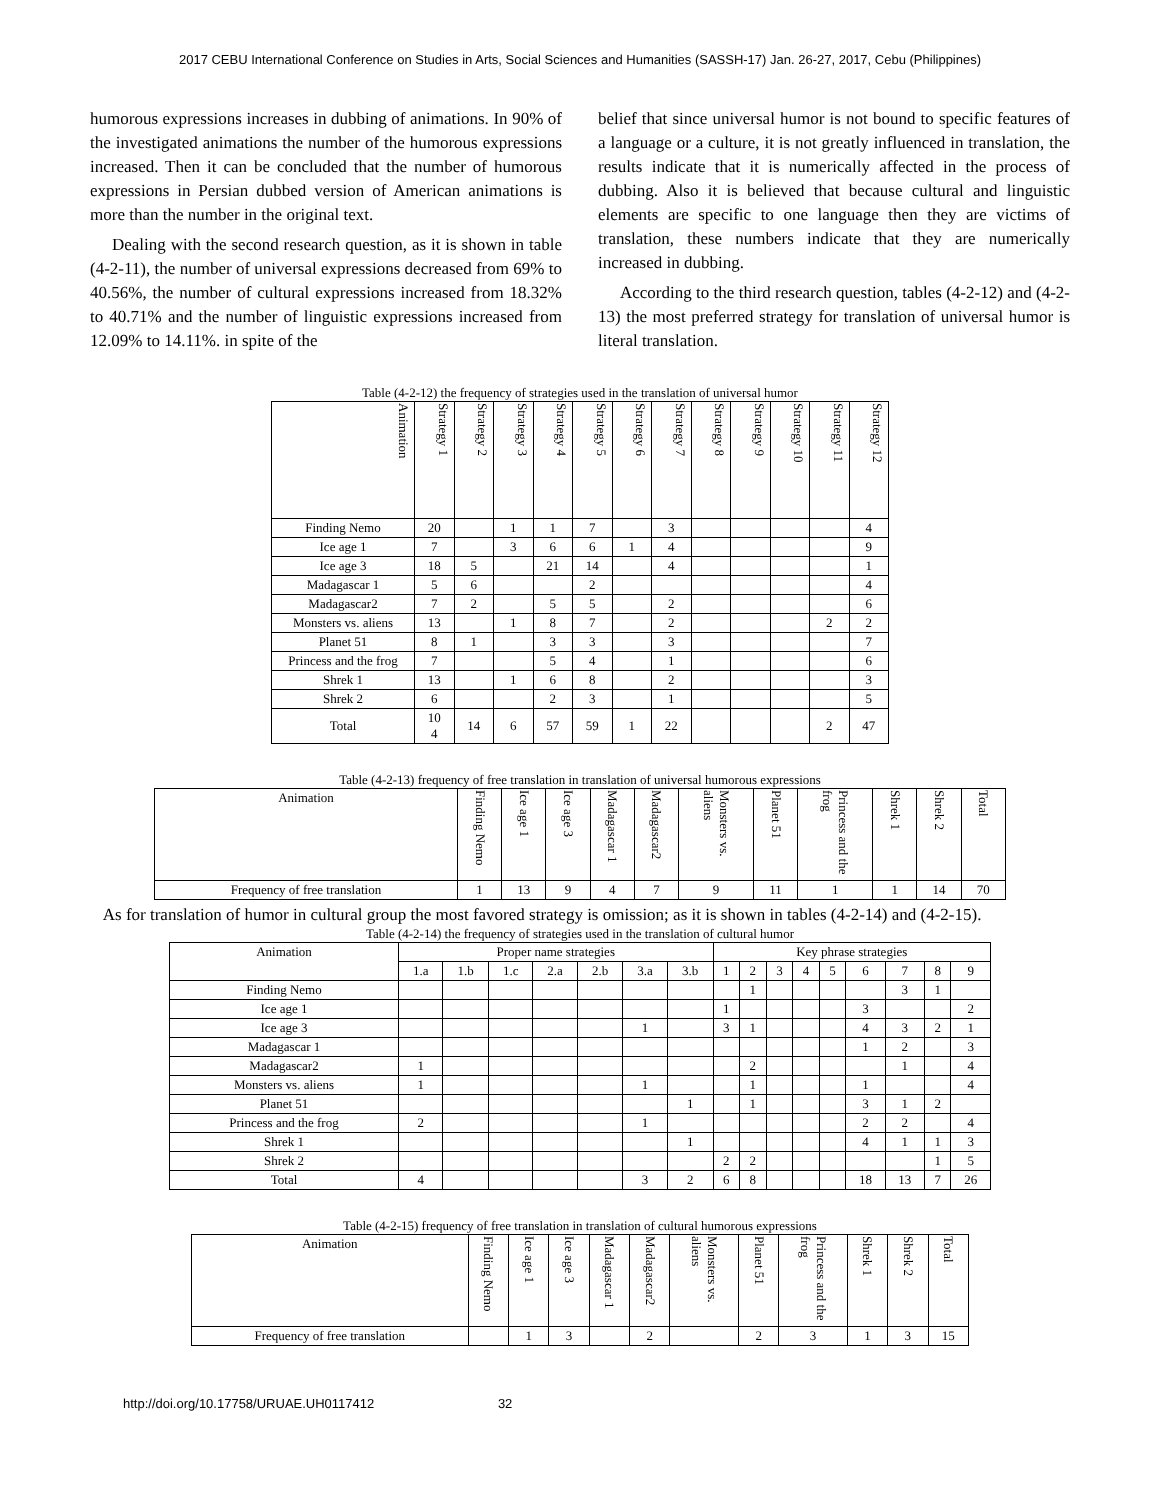2017 CEBU International Conference on Studies in Arts, Social Sciences and Humanities (SASSH-17) Jan. 26-27, 2017, Cebu (Philippines)
humorous expressions increases in dubbing of animations. In 90% of the investigated animations the number of the humorous expressions increased. Then it can be concluded that the number of humorous expressions in Persian dubbed version of American animations is more than the number in the original text.
Dealing with the second research question, as it is shown in table (4-2-11), the number of universal expressions decreased from 69% to 40.56%, the number of cultural expressions increased from 18.32% to 40.71% and the number of linguistic expressions increased from 12.09% to 14.11%. in spite of the
belief that since universal humor is not bound to specific features of a language or a culture, it is not greatly influenced in translation, the results indicate that it is numerically affected in the process of dubbing. Also it is believed that because cultural and linguistic elements are specific to one language then they are victims of translation, these numbers indicate that they are numerically increased in dubbing.
According to the third research question, tables (4-2-12) and (4-2-13) the most preferred strategy for translation of universal humor is literal translation.
Table (4-2-12) the frequency of strategies used in the translation of universal humor
| Animation | Strategy 1 | Strategy 2 | Strategy 3 | Strategy 4 | Strategy 5 | Strategy 6 | Strategy 7 | Strategy 8 | Strategy 9 | Strategy 10 | Strategy 11 | Strategy 12 |
| --- | --- | --- | --- | --- | --- | --- | --- | --- | --- | --- | --- | --- |
| Finding Nemo | 20 | | 1 | 1 | 7 | | 3 | | | | | 4 |
| Ice age 1 | 7 | | 3 | 6 | 6 | 1 | 4 | | | | | 9 |
| Ice age 3 | 18 | 5 | | 21 | 14 | | 4 | | | | | 1 |
| Madagascar 1 | 5 | 6 | | | 2 | | | | | | | 4 |
| Madagascar2 | 7 | 2 | | 5 | 5 | | 2 | | | | | 6 |
| Monsters vs. aliens | 13 | | 1 | 8 | 7 | | 2 | | | | 2 | 2 |
| Planet 51 | 8 | 1 | | 3 | 3 | | 3 | | | | | 7 |
| Princess and the frog | 7 | | | 5 | 4 | | 1 | | | | | 6 |
| Shrek 1 | 13 | | 1 | 6 | 8 | | 2 | | | | | 3 |
| Shrek 2 | 6 | | | 2 | 3 | | 1 | | | | | 5 |
| Total | 10 4 | 14 | 6 | 57 | 59 | 1 | 22 | | | | 2 | 47 |
Table (4-2-13) frequency of free translation in translation of universal humorous expressions
| Animation | Finding Nemo | Ice age 1 | Ice age 3 | Madagascar 1 | Madagascar2 | Monsters vs. aliens | Planet 51 | Princess and the frog | Shrek 1 | Shrek 2 | Total |
| --- | --- | --- | --- | --- | --- | --- | --- | --- | --- | --- | --- |
| Frequency of free translation | 1 | 13 | 9 | 4 | 7 | 9 | 11 | 1 | 1 | 14 | 70 |
As for translation of humor in cultural group the most favored strategy is omission; as it is shown in tables (4-2-14) and (4-2-15).
Table (4-2-14) the frequency of strategies used in the translation of cultural humor
| Animation | Proper name strategies | | | | | | | Key phrase strategies | | | | | | | | |
| --- | --- | --- | --- | --- | --- | --- | --- | --- | --- | --- | --- | --- | --- | --- | --- | --- |
| | 1.a | 1.b | 1.c | 2.a | 2.b | 3.a | 3.b | 1 | 2 | 3 | 4 | 5 | 6 | 7 | 8 | 9 |
| Finding Nemo | | | | | | | | | 1 | | | | | 3 | 1 | |
| Ice age 1 | | | | | | | | 1 | | | | | 3 | | | 2 |
| Ice age 3 | | | | | | 1 | | 3 | 1 | | | | 4 | 3 | 2 | 1 |
| Madagascar 1 | | | | | | | | | | | | | 1 | 2 | | 3 |
| Madagascar2 | 1 | | | | | | | | 2 | | | | | 1 | | 4 |
| Monsters vs. aliens | 1 | | | | | 1 | | | 1 | | | | 1 | | | 4 |
| Planet 51 | | | | | | | 1 | | 1 | | | | 3 | 1 | 2 | |
| Princess and the frog | 2 | | | | | 1 | | | | | | | 2 | 2 | | 4 |
| Shrek 1 | | | | | | | 1 | | | | | | 4 | 1 | 1 | 3 |
| Shrek 2 | | | | | | | | 2 | 2 | | | | | | 1 | 5 |
| Total | 4 | | | | | 3 | 2 | 6 | 8 | | | | 18 | 13 | 7 | 26 |
Table (4-2-15) frequency of free translation in translation of cultural humorous expressions
| Animation | Finding Nemo | Ice age 1 | Ice age 3 | Madagascar 1 | Madagascar2 | Monsters vs. aliens | Planet 51 | Princess and the frog | Shrek 1 | Shrek 2 | Total |
| --- | --- | --- | --- | --- | --- | --- | --- | --- | --- | --- | --- |
| Frequency of free translation | | 1 | 3 | | 2 | | 2 | 3 | 1 | 3 | 15 |
http://doi.org/10.17758/URUAE.UH0117412 32